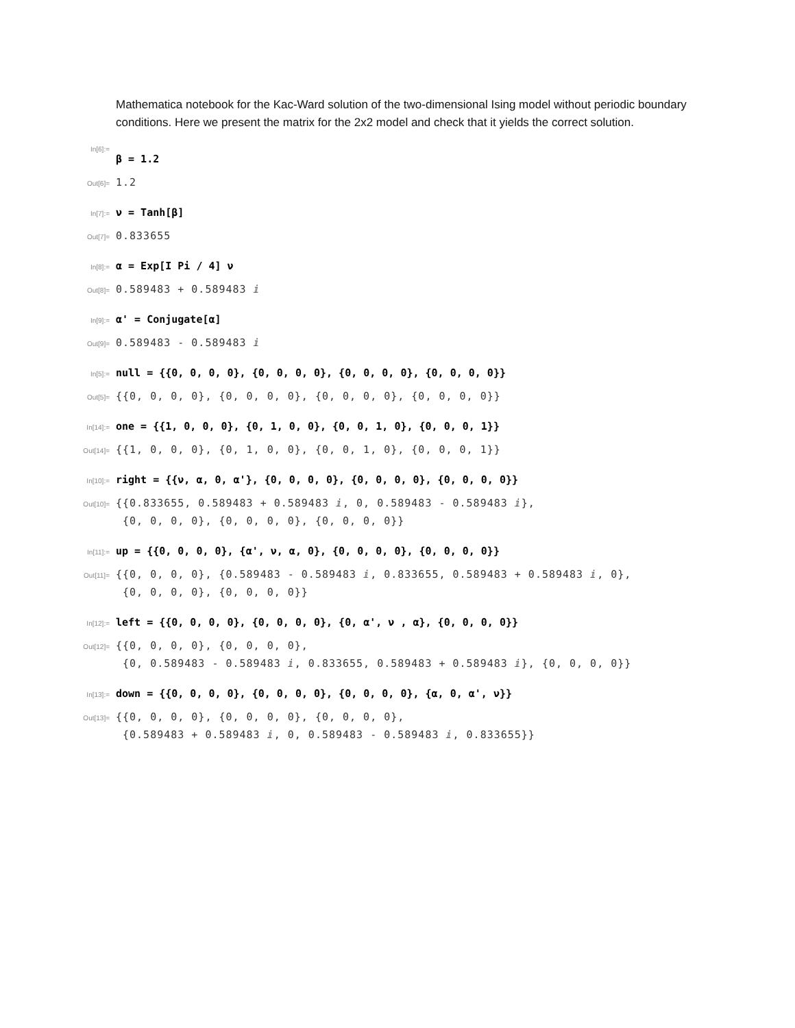Mathematica notebook for the Kac-Ward solution of the two-dimensional Ising model without periodic boundary conditions. Here we present the matrix for the 2x2 model and check that it yields the correct solution.
In[6]:=
β = 1.2
Out[6]= 1.2
In[7]:= ν = Tanh[β]
Out[7]= 0.833655
In[8]:= α = Exp[I Pi / 4] ν
Out[8]= 0.589483 + 0.589483 ⅈ
In[9]:= α' = Conjugate[α]
Out[9]= 0.589483 - 0.589483 ⅈ
In[5]:= null = {{0, 0, 0, 0}, {0, 0, 0, 0}, {0, 0, 0, 0}, {0, 0, 0, 0}}
Out[5]= {{0, 0, 0, 0}, {0, 0, 0, 0}, {0, 0, 0, 0}, {0, 0, 0, 0}}
In[14]:= one = {{1, 0, 0, 0}, {0, 1, 0, 0}, {0, 0, 1, 0}, {0, 0, 0, 1}}
Out[14]= {{1, 0, 0, 0}, {0, 1, 0, 0}, {0, 0, 1, 0}, {0, 0, 0, 1}}
In[10]:= right = {{ν, α, 0, α'}, {0, 0, 0, 0}, {0, 0, 0, 0}, {0, 0, 0, 0}}
Out[10]= {{0.833655, 0.589483 + 0.589483 ⅈ, 0, 0.589483 - 0.589483 ⅈ},
{0, 0, 0, 0}, {0, 0, 0, 0}, {0, 0, 0, 0}}
In[11]:= up = {{0, 0, 0, 0}, {α', ν, α, 0}, {0, 0, 0, 0}, {0, 0, 0, 0}}
Out[11]= {{0, 0, 0, 0}, {0.589483 - 0.589483 ⅈ, 0.833655, 0.589483 + 0.589483 ⅈ, 0},
{0, 0, 0, 0}, {0, 0, 0, 0}}
In[12]:= left = {{0, 0, 0, 0}, {0, 0, 0, 0}, {0, α', ν , α}, {0, 0, 0, 0}}
Out[12]= {{0, 0, 0, 0}, {0, 0, 0, 0},
{0, 0.589483 - 0.589483 ⅈ, 0.833655, 0.589483 + 0.589483 ⅈ}, {0, 0, 0, 0}}
In[13]:= down = {{0, 0, 0, 0}, {0, 0, 0, 0}, {0, 0, 0, 0}, {α, 0, α', ν}}
Out[13]= {{0, 0, 0, 0}, {0, 0, 0, 0}, {0, 0, 0, 0},
{0.589483 + 0.589483 ⅈ, 0, 0.589483 - 0.589483 ⅈ, 0.833655}}